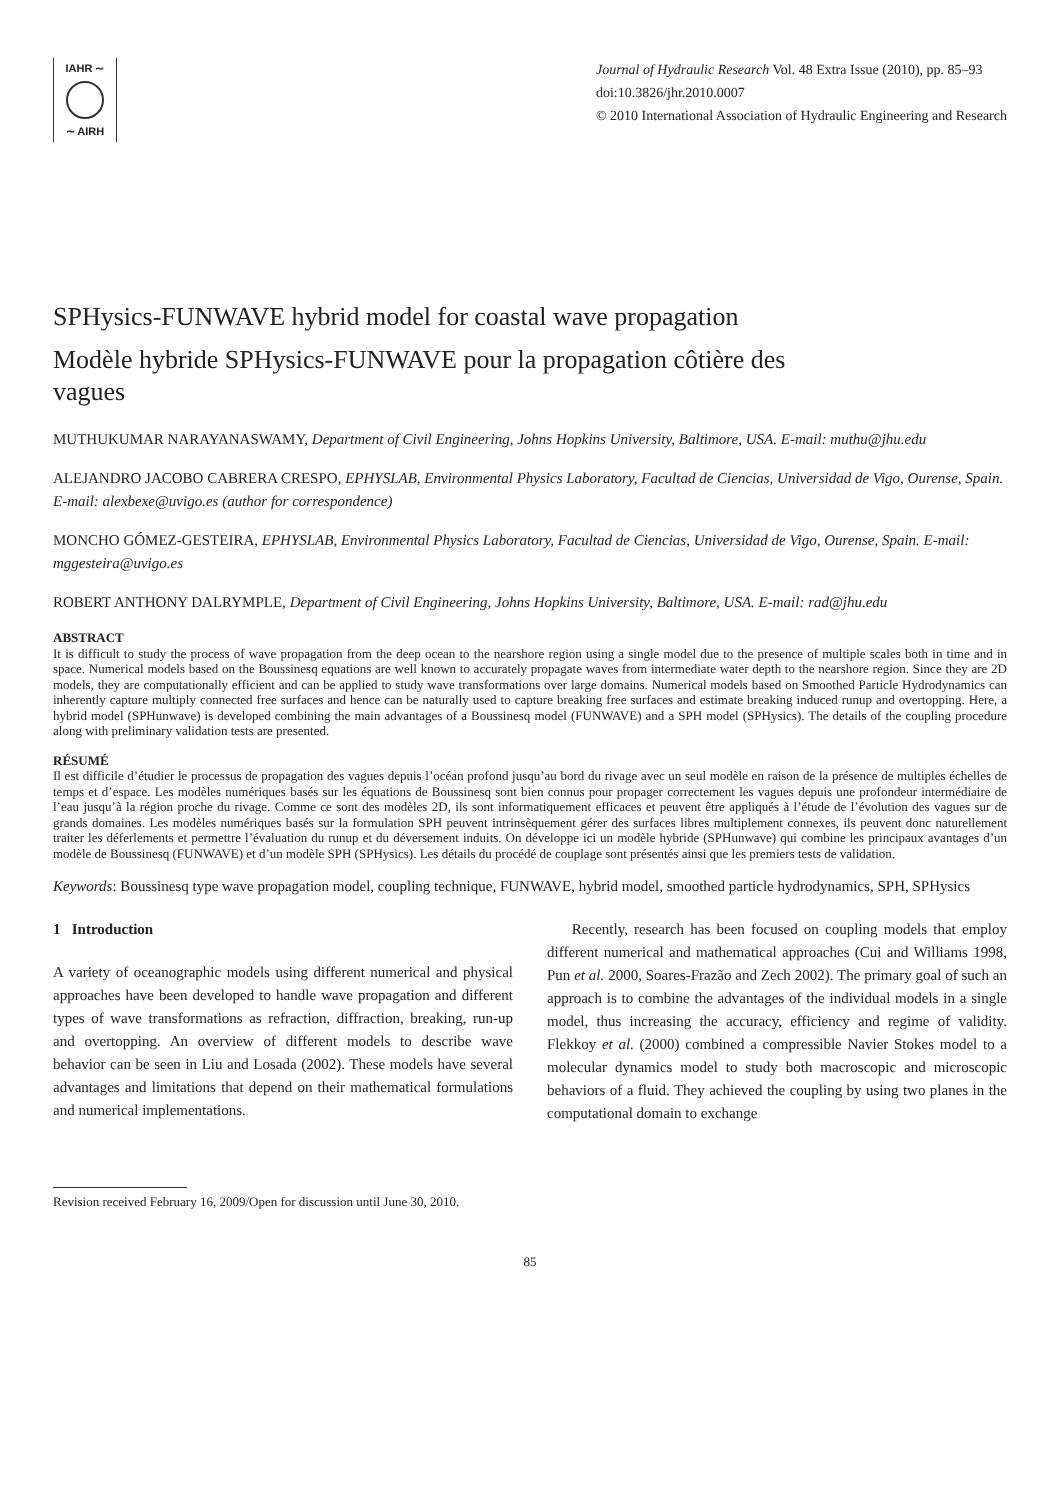IAHR ∼
∼ AIRH
Journal of Hydraulic Research Vol. 48 Extra Issue (2010), pp. 85–93
doi:10.3826/jhr.2010.0007
© 2010 International Association of Hydraulic Engineering and Research
SPHysics-FUNWAVE hybrid model for coastal wave propagation
Modèle hybride SPHysics-FUNWAVE pour la propagation côtière des vagues
MUTHUKUMAR NARAYANASWAMY, Department of Civil Engineering, Johns Hopkins University, Baltimore, USA. E-mail: muthu@jhu.edu
ALEJANDRO JACOBO CABRERA CRESPO, EPHYSLAB, Environmental Physics Laboratory, Facultad de Ciencias, Universidad de Vigo, Ourense, Spain. E-mail: alexbexe@uvigo.es (author for correspondence)
MONCHO GÓMEZ-GESTEIRA, EPHYSLAB, Environmental Physics Laboratory, Facultad de Ciencias, Universidad de Vigo, Ourense, Spain. E-mail: mggesteira@uvigo.es
ROBERT ANTHONY DALRYMPLE, Department of Civil Engineering, Johns Hopkins University, Baltimore, USA. E-mail: rad@jhu.edu
ABSTRACT
It is difficult to study the process of wave propagation from the deep ocean to the nearshore region using a single model due to the presence of multiple scales both in time and in space. Numerical models based on the Boussinesq equations are well known to accurately propagate waves from intermediate water depth to the nearshore region. Since they are 2D models, they are computationally efficient and can be applied to study wave transformations over large domains. Numerical models based on Smoothed Particle Hydrodynamics can inherently capture multiply connected free surfaces and hence can be naturally used to capture breaking free surfaces and estimate breaking induced runup and overtopping. Here, a hybrid model (SPHunwave) is developed combining the main advantages of a Boussinesq model (FUNWAVE) and a SPH model (SPHysics). The details of the coupling procedure along with preliminary validation tests are presented.
RÉSUMÉ
Il est difficile d’étudier le processus de propagation des vagues depuis l’océan profond jusqu’au bord du rivage avec un seul modèle en raison de la présence de multiples échelles de temps et d’espace. Les modèles numériques basés sur les équations de Boussinesq sont bien connus pour propager correctement les vagues depuis une profondeur intermédiaire de l’eau jusqu’à la région proche du rivage. Comme ce sont des modèles 2D, ils sont informatiquement efficaces et peuvent être appliqués à l’étude de l’évolution des vagues sur de grands domaines. Les modèles numériques basés sur la formulation SPH peuvent intrinsèquement gérer des surfaces libres multiplement connexes, ils peuvent donc naturellement traiter les déferlements et permettre l’évaluation du runup et du déversement induits. On développe ici un modèle hybride (SPHunwave) qui combine les principaux avantages d’un modèle de Boussinesq (FUNWAVE) et d’un modèle SPH (SPHysics). Les détails du procédé de couplage sont présentés ainsi que les premiers tests de validation.
Keywords: Boussinesq type wave propagation model, coupling technique, FUNWAVE, hybrid model, smoothed particle hydrodynamics, SPH, SPHysics
1 Introduction
A variety of oceanographic models using different numerical and physical approaches have been developed to handle wave propagation and different types of wave transformations as refraction, diffraction, breaking, run-up and overtopping. An overview of different models to describe wave behavior can be seen in Liu and Losada (2002). These models have several advantages and limitations that depend on their mathematical formulations and numerical implementations.
Recently, research has been focused on coupling models that employ different numerical and mathematical approaches (Cui and Williams 1998, Pun et al. 2000, Soares-Frazão and Zech 2002). The primary goal of such an approach is to combine the advantages of the individual models in a single model, thus increasing the accuracy, efficiency and regime of validity. Flekkoy et al. (2000) combined a compressible Navier Stokes model to a molecular dynamics model to study both macroscopic and microscopic behaviors of a fluid. They achieved the coupling by using two planes in the computational domain to exchange
Revision received February 16, 2009/Open for discussion until June 30, 2010.
85